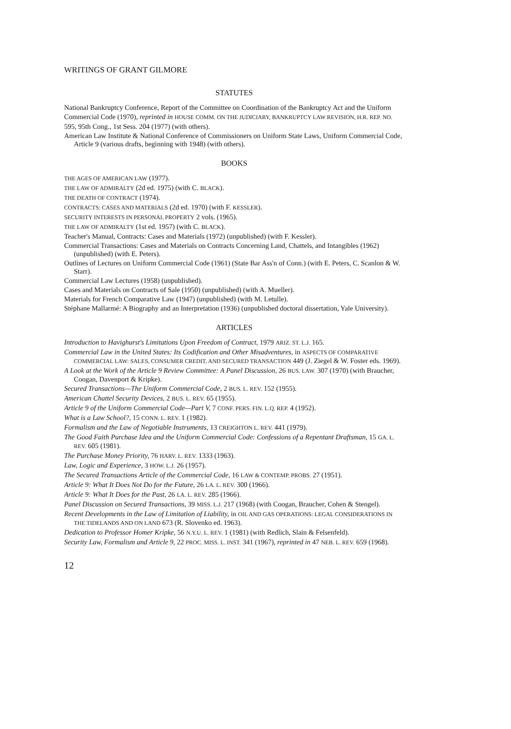WRITINGS OF GRANT GILMORE
STATUTES
National Bankruptcy Conference, Report of the Committee on Coordination of the Bankruptcy Act and the Uniform
Commercial Code (1970), reprinted in HOUSE COMM. ON THE JUDICIARY, BANKRUPTCY LAW REVISION, H.R. REP. NO.
595, 95th Cong., 1st Sess. 204 (1977) (with others).
American Law Institute & National Conference of Commissioners on Uniform State Laws, Uniform Commercial Code, Article 9 (various drafts, beginning with 1948) (with others).
BOOKS
THE AGES OF AMERICAN LAW (1977).
THE LAW OF ADMIRALTY (2d ed. 1975) (with C. BLACK).
THE DEATH OF CONTRACT (1974).
CONTRACTS: CASES AND MATERIALS (2d ed. 1970) (with F. KESSLER).
SECURITY INTERESTS IN PERSONAL PROPERTY 2 vols. (1965).
THE LAW OF ADMIRALTY (1st ed. 1957) (with C. BLACK).
Teacher's Manual, Contracts: Cases and Materials (1972) (unpublished) (with F. Kessler).
Commercial Transactions: Cases and Materials on Contracts Concerning Land, Chattels, and Intangibles (1962) (unpublished) (with E. Peters).
Outlines of Lectures on Uniform Commercial Code (1961) (State Bar Ass'n of Conn.) (with E. Peters, C. Scanlon & W. Starr).
Commercial Law Lectures (1958) (unpublished).
Cases and Materials on Contracts of Sale (1950) (unpublished) (with A. Mueller).
Materials for French Comparative Law (1947) (unpublished) (with M. Letulle).
Stéphane Mallarmé: A Biography and an Interpretation (1936) (unpublished doctoral dissertation, Yale University).
ARTICLES
Introduction to Havighurst's Limitations Upon Freedom of Contract, 1979 ARIZ. ST. L.J. 165.
Commercial Law in the United States: Its Codification and Other Misadventures, in ASPECTS OF COMPARATIVE COMMERCIAL LAW: SALES, CONSUMER CREDIT, AND SECURED TRANSACTION 449 (J. Ziegel & W. Foster eds. 1969).
A Look at the Work of the Article 9 Review Committee: A Panel Discussion, 26 BUS. LAW. 307 (1970) (with Braucher, Coogan, Davenport & Kripke).
Secured Transactions—The Uniform Commercial Code, 2 BUS. L. REV. 152 (1955).
American Chattel Security Devices, 2 BUS. L. REV. 65 (1955).
Article 9 of the Uniform Commercial Code—Part V, 7 CONF. PERS. FIN. L.Q. REP. 4 (1952).
What is a Law School?, 15 CONN. L. REV. 1 (1982).
Formalism and the Law of Negotiable Instruments, 13 CREIGHTON L. REV. 441 (1979).
The Good Faith Purchase Idea and the Uniform Commercial Code: Confessions of a Repentant Draftsman, 15 GA. L. REV. 605 (1981).
The Purchase Money Priority, 76 HARV. L. REV. 1333 (1963).
Law, Logic and Experience, 3 HOW. L.J. 26 (1957).
The Secured Transactions Article of the Commercial Code, 16 LAW & CONTEMP. PROBS. 27 (1951).
Article 9: What It Does Not Do for the Future, 26 LA. L. REV. 300 (1966).
Article 9: What It Does for the Past, 26 LA. L. REV. 285 (1966).
Panel Discussion on Secured Transactions, 39 MISS. L.J. 217 (1968) (with Coogan, Braucher, Cohen & Stengel).
Recent Developments in the Law of Limitation of Liability, in OIL AND GAS OPERATIONS: LEGAL CONSIDERATIONS IN THE TIDELANDS AND ON LAND 673 (R. Slovenko ed. 1963).
Dedication to Professor Homer Kripke, 56 N.Y.U. L. REV. 1 (1981) (with Redlich, Slain & Felsenfeld).
Security Law, Formalism and Article 9, 22 PROC. MISS. L. INST. 341 (1967), reprinted in 47 NEB. L. REV. 659 (1968).
12